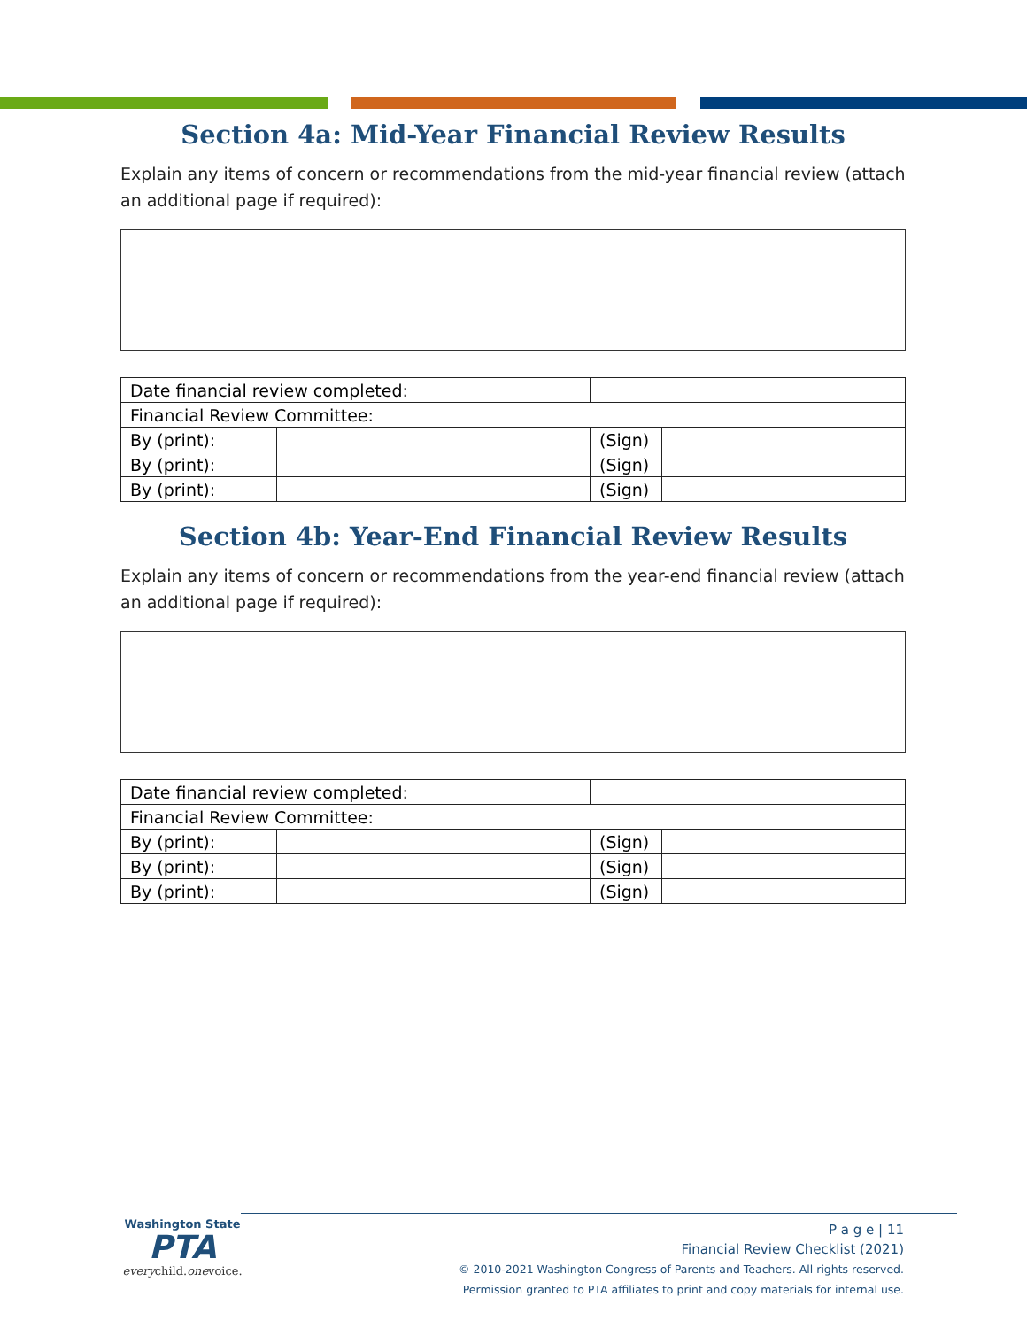Section 4a: Mid-Year Financial Review Results
Explain any items of concern or recommendations from the mid-year financial review (attach an additional page if required):
| Date financial review completed: | | | |
| Financial Review Committee: | | | |
| By (print): | | (Sign) | |
| By (print): | | (Sign) | |
| By (print): | | (Sign) | |
Section 4b: Year-End Financial Review Results
Explain any items of concern or recommendations from the year-end financial review (attach an additional page if required):
| Date financial review completed: | | | |
| Financial Review Committee: | | | |
| By (print): | | (Sign) | |
| By (print): | | (Sign) | |
| By (print): | | (Sign) | |
Washington State
PTA
everychild.onevoice.
P a g e | 11
Financial Review Checklist (2021)
© 2010-2021 Washington Congress of Parents and Teachers. All rights reserved.
Permission granted to PTA affiliates to print and copy materials for internal use.